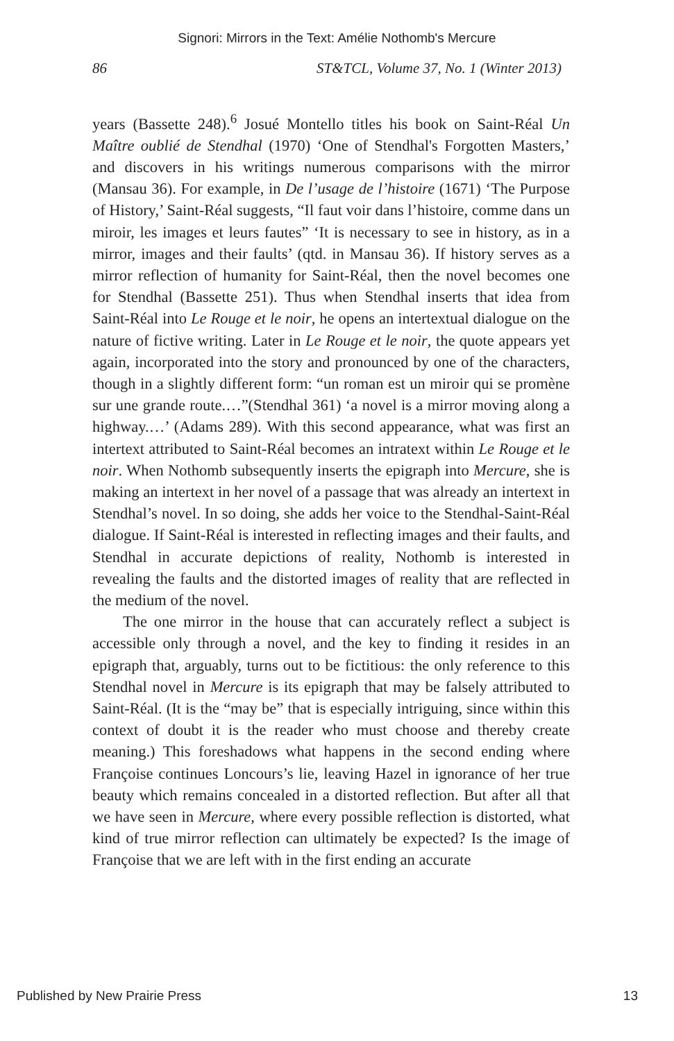Signori: Mirrors in the Text: Amélie Nothomb's Mercure
86 ST&TCL, Volume 37, No. 1 (Winter 2013)
years (Bassette 248).<sup>6</sup> Josué Montello titles his book on Saint-Réal Un Maître oublié de Stendhal (1970) ‘One of Stendhal's Forgotten Masters,’ and discovers in his writings numerous comparisons with the mirror (Mansau 36). For example, in De l’usage de l’histoire (1671) ‘The Purpose of History,’ Saint-Réal suggests, “Il faut voir dans l’histoire, comme dans un miroir, les images et leurs fautes” ‘It is necessary to see in history, as in a mirror, images and their faults’ (qtd. in Mansau 36). If history serves as a mirror reflection of humanity for Saint-Réal, then the novel becomes one for Stendhal (Bassette 251). Thus when Stendhal inserts that idea from Saint-Réal into Le Rouge et le noir, he opens an intertextual dialogue on the nature of fictive writing. Later in Le Rouge et le noir, the quote appears yet again, incorporated into the story and pronounced by one of the characters, though in a slightly different form: “un roman est un miroir qui se promène sur une grande route.…”(Stendhal 361) ‘a novel is a mirror moving along a highway.…’ (Adams 289). With this second appearance, what was first an intertext attributed to Saint-Réal becomes an intratext within Le Rouge et le noir. When Nothomb subsequently inserts the epigraph into Mercure, she is making an intertext in her novel of a passage that was already an intertext in Stendhal’s novel. In so doing, she adds her voice to the Stendhal-Saint-Réal dialogue. If Saint-Réal is interested in reflecting images and their faults, and Stendhal in accurate depictions of reality, Nothomb is interested in revealing the faults and the distorted images of reality that are reflected in the medium of the novel.
The one mirror in the house that can accurately reflect a subject is accessible only through a novel, and the key to finding it resides in an epigraph that, arguably, turns out to be fictitious: the only reference to this Stendhal novel in Mercure is its epigraph that may be falsely attributed to Saint-Réal. (It is the “may be” that is especially intriguing, since within this context of doubt it is the reader who must choose and thereby create meaning.) This foreshadows what happens in the second ending where Françoise continues Loncours’s lie, leaving Hazel in ignorance of her true beauty which remains concealed in a distorted reflection. But after all that we have seen in Mercure, where every possible reflection is distorted, what kind of true mirror reflection can ultimately be expected? Is the image of Françoise that we are left with in the first ending an accurate
Published by New Prairie Press 13